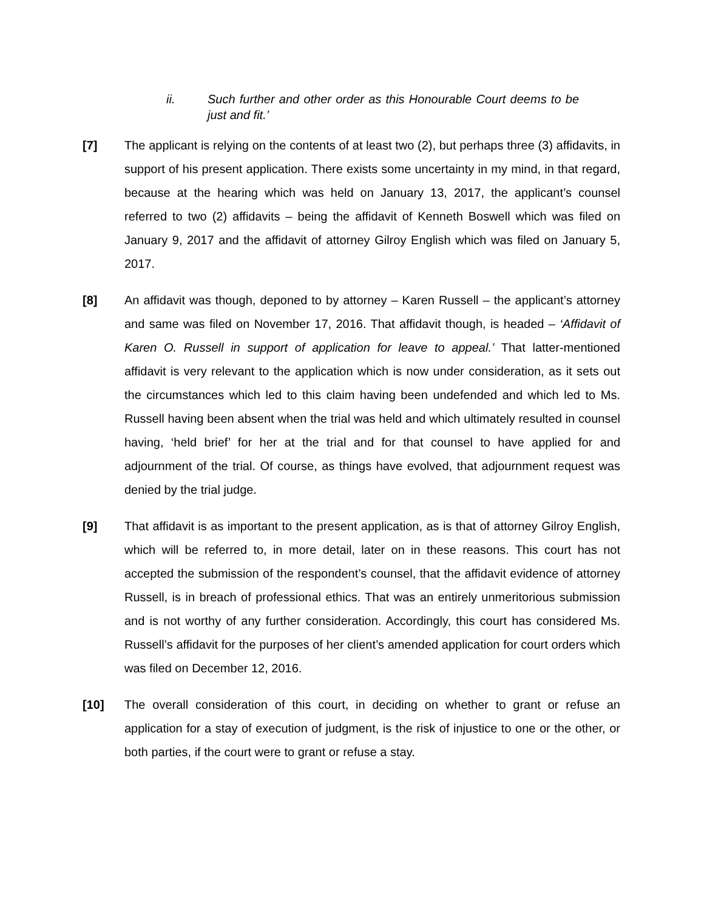ii. Such further and other order as this Honourable Court deems to be just and fit.’
[7] The applicant is relying on the contents of at least two (2), but perhaps three (3) affidavits, in support of his present application. There exists some uncertainty in my mind, in that regard, because at the hearing which was held on January 13, 2017, the applicant’s counsel referred to two (2) affidavits – being the affidavit of Kenneth Boswell which was filed on January 9, 2017 and the affidavit of attorney Gilroy English which was filed on January 5, 2017.
[8] An affidavit was though, deponed to by attorney – Karen Russell – the applicant’s attorney and same was filed on November 17, 2016. That affidavit though, is headed – ‘Affidavit of Karen O. Russell in support of application for leave to appeal.’ That latter-mentioned affidavit is very relevant to the application which is now under consideration, as it sets out the circumstances which led to this claim having been undefended and which led to Ms. Russell having been absent when the trial was held and which ultimately resulted in counsel having, ‘held brief’ for her at the trial and for that counsel to have applied for and adjournment of the trial. Of course, as things have evolved, that adjournment request was denied by the trial judge.
[9] That affidavit is as important to the present application, as is that of attorney Gilroy English, which will be referred to, in more detail, later on in these reasons. This court has not accepted the submission of the respondent’s counsel, that the affidavit evidence of attorney Russell, is in breach of professional ethics. That was an entirely unmeritorious submission and is not worthy of any further consideration. Accordingly, this court has considered Ms. Russell’s affidavit for the purposes of her client’s amended application for court orders which was filed on December 12, 2016.
[10] The overall consideration of this court, in deciding on whether to grant or refuse an application for a stay of execution of judgment, is the risk of injustice to one or the other, or both parties, if the court were to grant or refuse a stay.